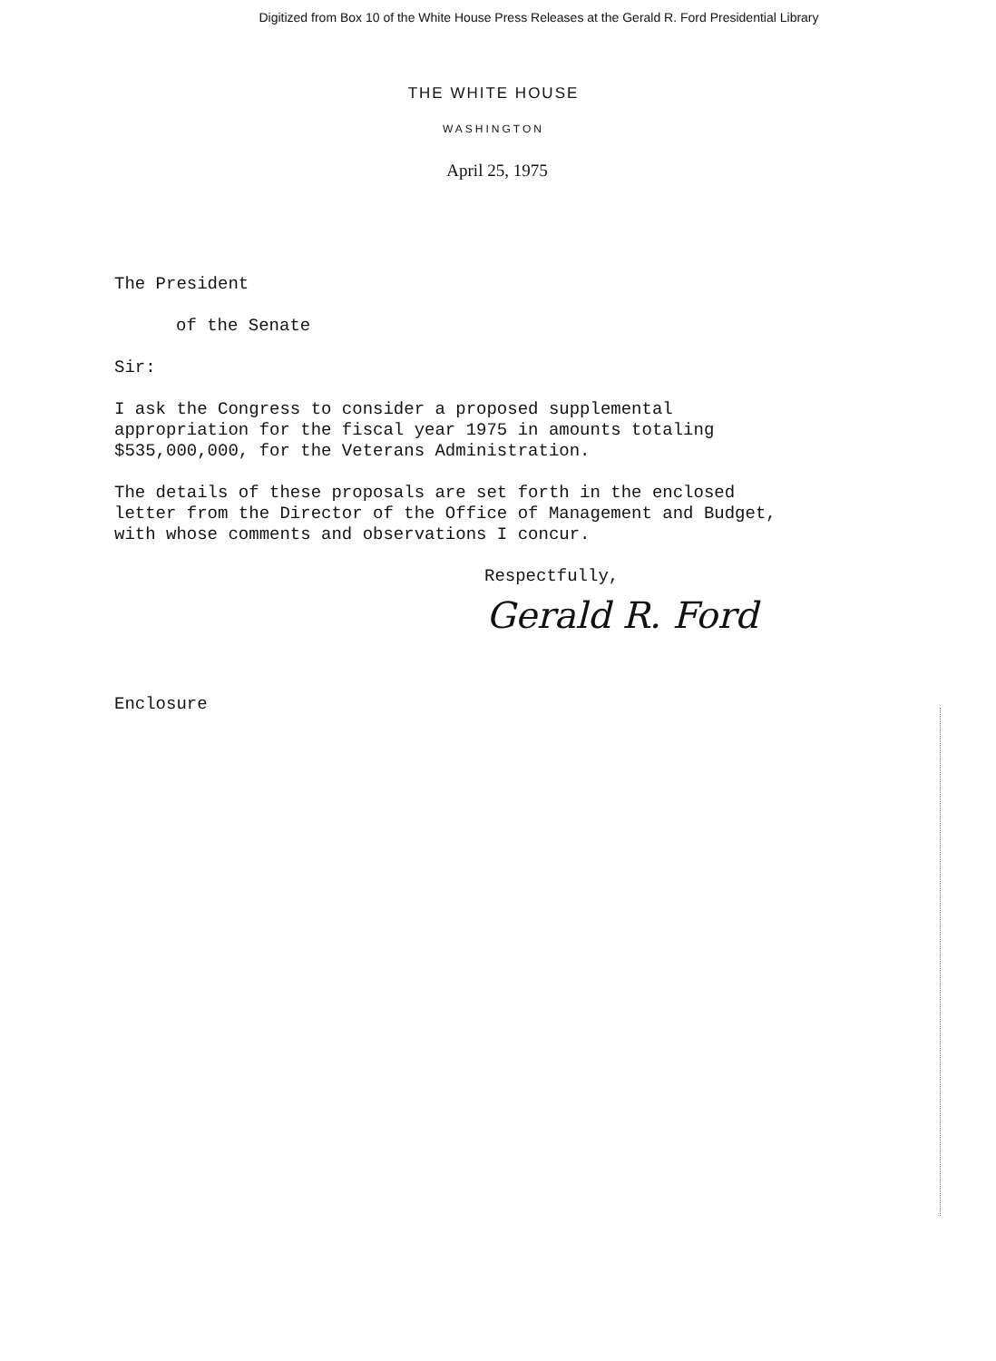Digitized from Box 10 of the White House Press Releases at the Gerald R. Ford Presidential Library
THE WHITE HOUSE
WASHINGTON
April 25, 1975
The President
of the Senate
Sir:
I ask the Congress to consider a proposed supplemental appropriation for the fiscal year 1975 in amounts totaling $535,000,000, for the Veterans Administration.
The details of these proposals are set forth in the enclosed letter from the Director of the Office of Management and Budget, with whose comments and observations I concur.
Respectfully,
Gerald R. Ford
Enclosure